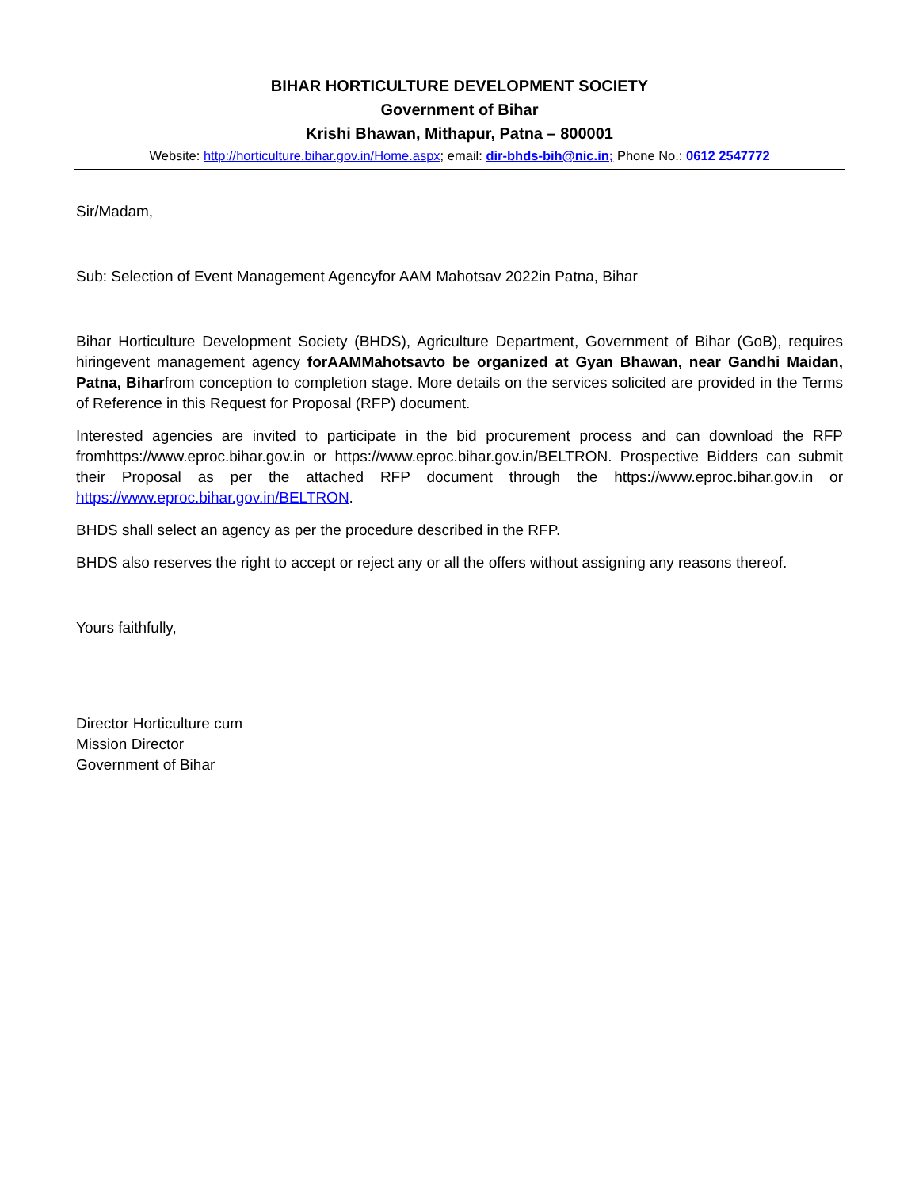BIHAR HORTICULTURE DEVELOPMENT SOCIETY
Government of Bihar
Krishi Bhawan, Mithapur, Patna – 800001
Website: http://horticulture.bihar.gov.in/Home.aspx; email: dir-bhds-bih@nic.in; Phone No.: 0612 2547772
Sir/Madam,
Sub: Selection of Event Management Agencyfor AAM Mahotsav 2022in Patna, Bihar
Bihar Horticulture Development Society (BHDS), Agriculture Department, Government of Bihar (GoB), requires hiringevent management agency forAAMMahotsavto be organized at Gyan Bhawan, near Gandhi Maidan, Patna, Biharfrom conception to completion stage. More details on the services solicited are provided in the Terms of Reference in this Request for Proposal (RFP) document.
Interested agencies are invited to participate in the bid procurement process and can download the RFP fromhttps://www.eproc.bihar.gov.in or https://www.eproc.bihar.gov.in/BELTRON. Prospective Bidders can submit their Proposal as per the attached RFP document through the https://www.eproc.bihar.gov.in or https://www.eproc.bihar.gov.in/BELTRON.
BHDS shall select an agency as per the procedure described in the RFP.
BHDS also reserves the right to accept or reject any or all the offers without assigning any reasons thereof.
Yours faithfully,
Director Horticulture cum
Mission Director
Government of Bihar